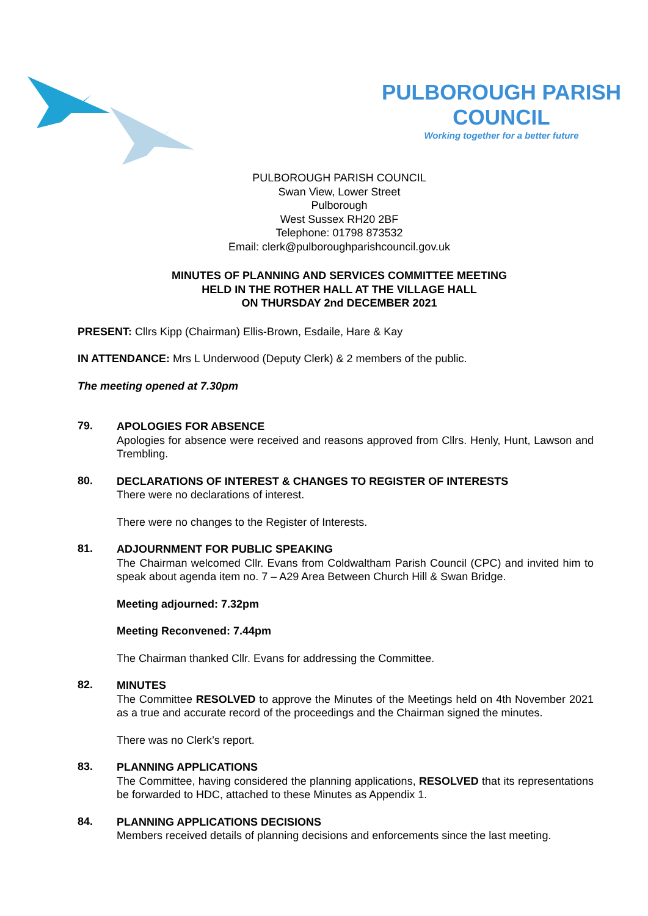PULBOROUGH PARISH COUNCIL
Working together for a better future
PULBOROUGH PARISH COUNCIL
Swan View, Lower Street
Pulborough
West Sussex RH20 2BF
Telephone: 01798 873532
Email: clerk@pulboroughparishcouncil.gov.uk
MINUTES OF PLANNING AND SERVICES COMMITTEE MEETING
HELD IN THE ROTHER HALL AT THE VILLAGE HALL
ON THURSDAY 2nd DECEMBER 2021
PRESENT: Cllrs Kipp (Chairman) Ellis-Brown, Esdaile, Hare & Kay
IN ATTENDANCE: Mrs L Underwood (Deputy Clerk) & 2 members of the public.
The meeting opened at 7.30pm
79.
APOLOGIES FOR ABSENCE
Apologies for absence were received and reasons approved from Cllrs. Henly, Hunt, Lawson and Trembling.
80.
DECLARATIONS OF INTEREST & CHANGES TO REGISTER OF INTERESTS
There were no declarations of interest.
There were no changes to the Register of Interests.
81.
ADJOURNMENT FOR PUBLIC SPEAKING
The Chairman welcomed Cllr. Evans from Coldwaltham Parish Council (CPC) and invited him to speak about agenda item no. 7 – A29 Area Between Church Hill & Swan Bridge.
Meeting adjourned: 7.32pm
Meeting Reconvened: 7.44pm
The Chairman thanked Cllr. Evans for addressing the Committee.
82.
MINUTES
The Committee RESOLVED to approve the Minutes of the Meetings held on 4th November 2021 as a true and accurate record of the proceedings and the Chairman signed the minutes.
There was no Clerk’s report.
83.
PLANNING APPLICATIONS
The Committee, having considered the planning applications, RESOLVED that its representations be forwarded to HDC, attached to these Minutes as Appendix 1.
84.
PLANNING APPLICATIONS DECISIONS
Members received details of planning decisions and enforcements since the last meeting.